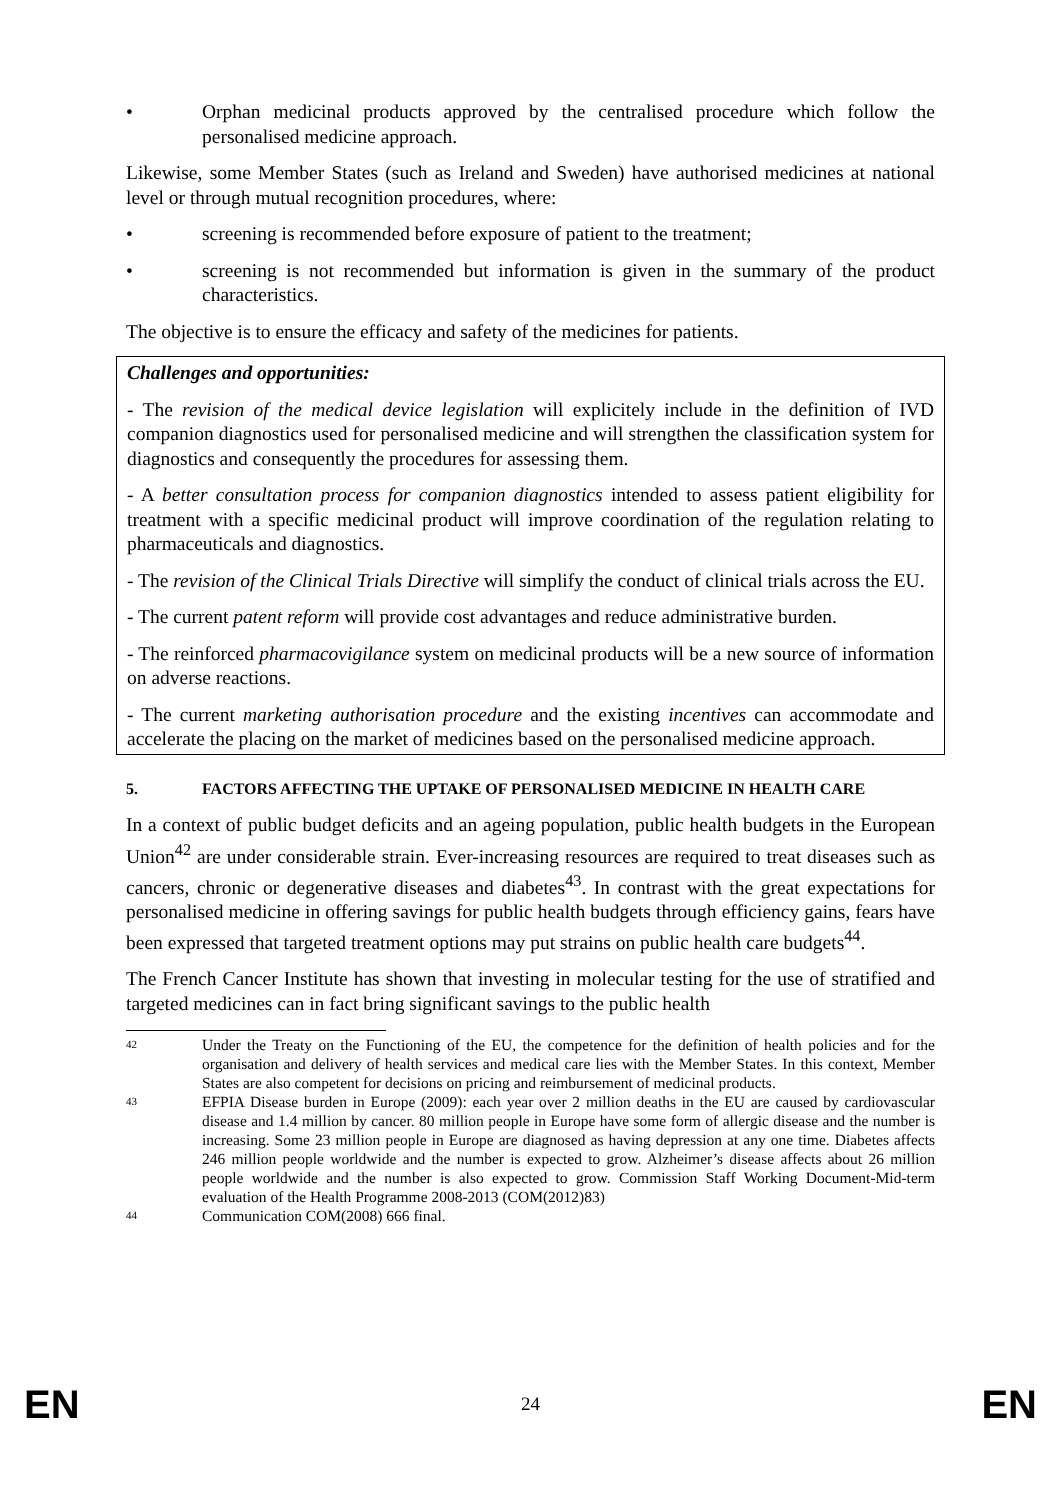• Orphan medicinal products approved by the centralised procedure which follow the personalised medicine approach.
Likewise, some Member States (such as Ireland and Sweden) have authorised medicines at national level or through mutual recognition procedures, where:
• screening is recommended before exposure of patient to the treatment;
• screening is not recommended but information is given in the summary of the product characteristics.
The objective is to ensure the efficacy and safety of the medicines for patients.
Challenges and opportunities:
- The revision of the medical device legislation will explicitely include in the definition of IVD companion diagnostics used for personalised medicine and will strengthen the classification system for diagnostics and consequently the procedures for assessing them.
- A better consultation process for companion diagnostics intended to assess patient eligibility for treatment with a specific medicinal product will improve coordination of the regulation relating to pharmaceuticals and diagnostics.
- The revision of the Clinical Trials Directive will simplify the conduct of clinical trials across the EU.
- The current patent reform will provide cost advantages and reduce administrative burden.
- The reinforced pharmacovigilance system on medicinal products will be a new source of information on adverse reactions.
- The current marketing authorisation procedure and the existing incentives can accommodate and accelerate the placing on the market of medicines based on the personalised medicine approach.
5. FACTORS AFFECTING THE UPTAKE OF PERSONALISED MEDICINE IN HEALTH CARE
In a context of public budget deficits and an ageing population, public health budgets in the European Union<sup>42</sup> are under considerable strain. Ever-increasing resources are required to treat diseases such as cancers, chronic or degenerative diseases and diabetes<sup>43</sup>. In contrast with the great expectations for personalised medicine in offering savings for public health budgets through efficiency gains, fears have been expressed that targeted treatment options may put strains on public health care budgets<sup>44</sup>.
The French Cancer Institute has shown that investing in molecular testing for the use of stratified and targeted medicines can in fact bring significant savings to the public health
42 Under the Treaty on the Functioning of the EU, the competence for the definition of health policies and for the organisation and delivery of health services and medical care lies with the Member States. In this context, Member States are also competent for decisions on pricing and reimbursement of medicinal products.
43 EFPIA Disease burden in Europe (2009): each year over 2 million deaths in the EU are caused by cardiovascular disease and 1.4 million by cancer. 80 million people in Europe have some form of allergic disease and the number is increasing. Some 23 million people in Europe are diagnosed as having depression at any one time. Diabetes affects 246 million people worldwide and the number is expected to grow. Alzheimer’s disease affects about 26 million people worldwide and the number is also expected to grow. Commission Staff Working Document-Mid-term evaluation of the Health Programme 2008-2013 (COM(2012)83)
44 Communication COM(2008) 666 final.
EN 24 EN